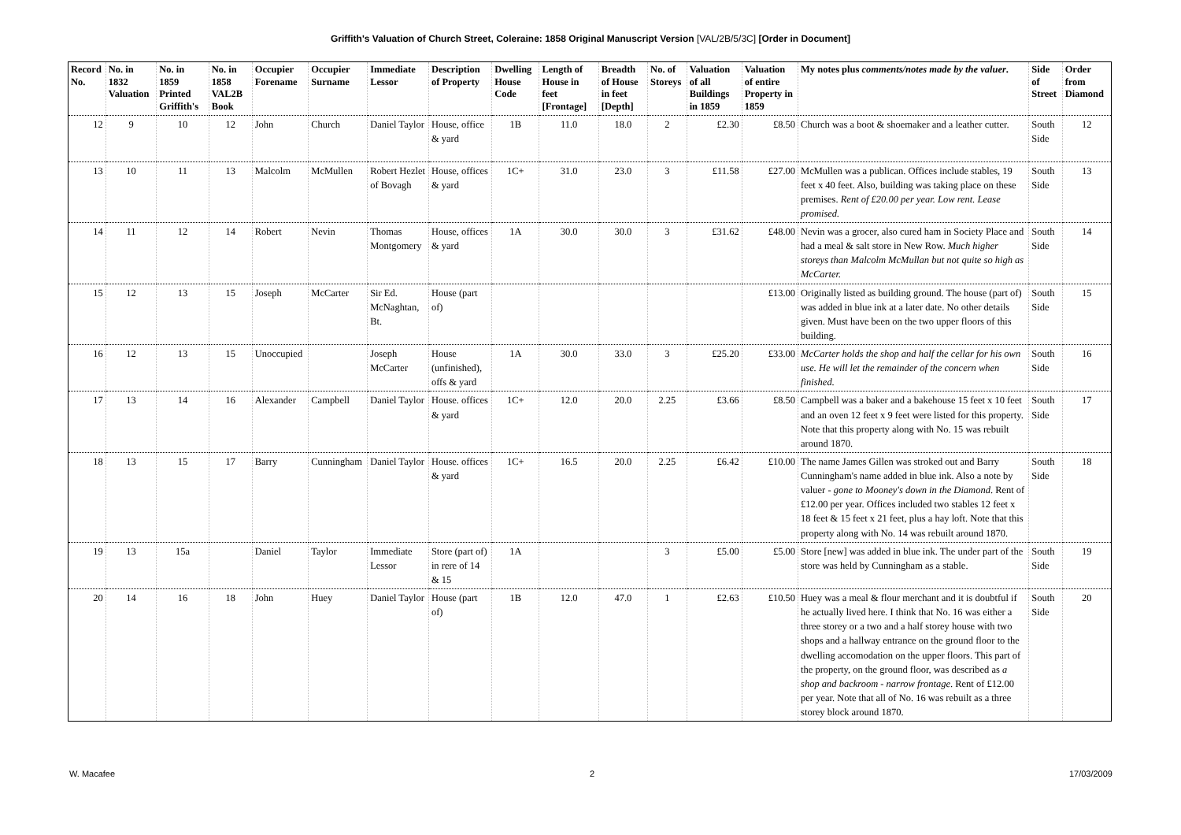Griffith's Valuation of Church Street, Coleraine: 1858 Original Manuscript Version [VAL/2B/5/3C] [Order in Document]
| Record No. | No. in 1832 Valuation | No. in 1859 Printed Griffith's | No. in 1858 VAL2B Book | Occupier Forename | Occupier Surname | Immediate Lessor | Description of Property | Dwelling House Code | Length of House in feet [Frontage] | Breadth of House in feet [Depth] | No. of Storeys | Valuation of all Buildings in 1859 | Valuation of entire Property in 1859 | My notes plus comments/notes made by the valuer . | Side of Street | Order from Diamond |
| --- | --- | --- | --- | --- | --- | --- | --- | --- | --- | --- | --- | --- | --- | --- | --- | --- |
| 12 | 9 | 10 | 12 | John | Church | Daniel Taylor | House, office & yard | 1B | 11.0 | 18.0 | 2 | £2.30 | £8.50 | Church was a boot & shoemaker and a leather cutter. | South Side | 12 |
| 13 | 10 | 11 | 13 | Malcolm | McMullen | Robert Hezlet of Bovagh | House, offices & yard | 1C+ | 31.0 | 23.0 | 3 | £11.58 | £27.00 | McMullen was a publican. Offices include stables, 19 feet x 40 feet. Also, building was taking place on these premises. Rent of £20.00 per year. Low rent. Lease promised. | South Side | 13 |
| 14 | 11 | 12 | 14 | Robert | Nevin | Thomas Montgomery | House, offices & yard | 1A | 30.0 | 30.0 | 3 | £31.62 | £48.00 | Nevin was a grocer, also cured ham in Society Place and had a meal & salt store in New Row. Much higher storeys than Malcolm McMullan but not quite so high as McCarter. | South Side | 14 |
| 15 | 12 | 13 | 15 | Joseph | McCarter | Sir Ed. McNaghtan, Bt. | House (part of) | | | | | | £13.00 | Originally listed as building ground. The house (part of) was added in blue ink at a later date. No other details given. Must have been on the two upper floors of this building. | South Side | 15 |
| 16 | 12 | 13 | 15 | Unoccupied | | Joseph McCarter | House (unfinished), offs & yard | 1A | 30.0 | 33.0 | 3 | £25.20 | £33.00 | McCarter holds the shop and half the cellar for his own use. He will let the remainder of the concern when finished. | South Side | 16 |
| 17 | 13 | 14 | 16 | Alexander | Campbell | Daniel Taylor | House. offices & yard | 1C+ | 12.0 | 20.0 | 2.25 | £3.66 | £8.50 | Campbell was a baker and a bakehouse 15 feet x 10 feet and an oven 12 feet x 9 feet were listed for this property. Note that this property along with No. 15 was rebuilt around 1870. | South Side | 17 |
| 18 | 13 | 15 | 17 | Barry | Cunningham | Daniel Taylor | House. offices & yard | 1C+ | 16.5 | 20.0 | 2.25 | £6.42 | £10.00 | The name James Gillen was stroked out and Barry Cunningham's name added in blue ink. Also a note by valuer - gone to Mooney's down in the Diamond . Rent of £12.00 per year. Offices included two stables 12 feet x 18 feet & 15 feet x 21 feet, plus a hay loft. Note that this property along with No. 14 was rebuilt around 1870. | South Side | 18 |
| 19 | 13 | 15a | | Daniel | Taylor | Immediate Lessor | Store (part of) in rere of 14 & 15 | 1A | | | 3 | £5.00 | £5.00 | Store [new] was added in blue ink. The under part of the store was held by Cunningham as a stable. | South Side | 19 |
| 20 | 14 | 16 | 18 | John | Huey | Daniel Taylor | House (part of) | 1B | 12.0 | 47.0 | 1 | £2.63 | £10.50 | Huey was a meal & flour merchant and it is doubtful if he actually lived here. I think that No. 16 was either a three storey or a two and a half storey house with two shops and a hallway entrance on the ground floor to the dwelling accomodation on the upper floors. This part of the property, on the ground floor, was described as a shop and backroom - narrow frontage . Rent of £12.00 per year. Note that all of No. 16 was rebuilt as a three storey block around 1870. | South Side | 20 |
W. Macafee 2 17/03/2009